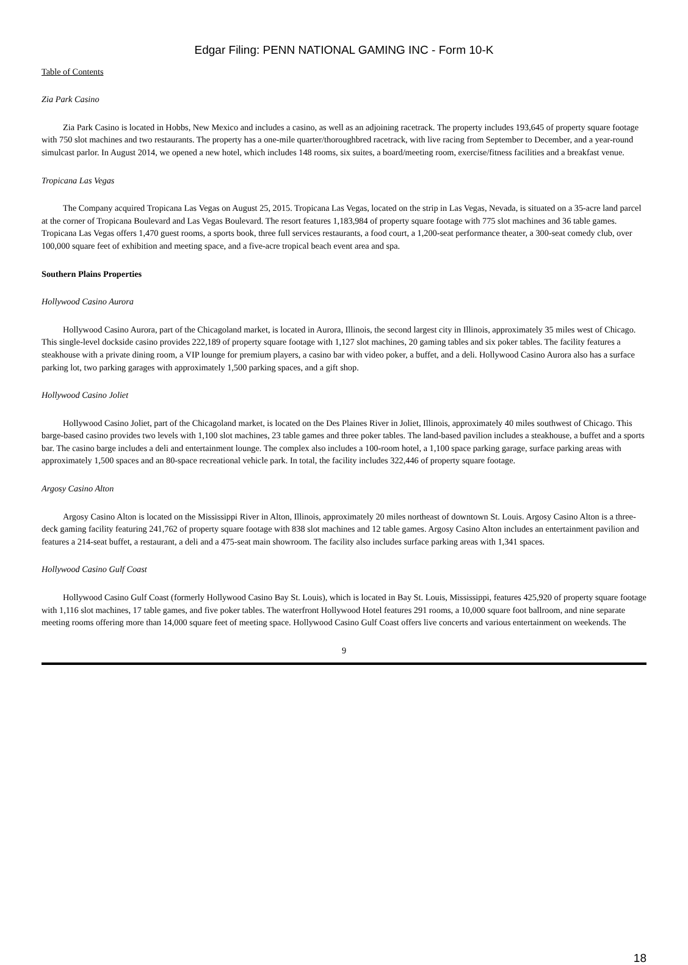Edgar Filing: PENN NATIONAL GAMING INC - Form 10-K
Table of Contents
Zia Park Casino
Zia Park Casino is located in Hobbs, New Mexico and includes a casino, as well as an adjoining racetrack. The property includes 193,645 of property square footage with 750 slot machines and two restaurants. The property has a one-mile quarter/thoroughbred racetrack, with live racing from September to December, and a year-round simulcast parlor. In August 2014, we opened a new hotel, which includes 148 rooms, six suites, a board/meeting room, exercise/fitness facilities and a breakfast venue.
Tropicana Las Vegas
The Company acquired Tropicana Las Vegas on August 25, 2015. Tropicana Las Vegas, located on the strip in Las Vegas, Nevada, is situated on a 35-acre land parcel at the corner of Tropicana Boulevard and Las Vegas Boulevard. The resort features 1,183,984 of property square footage with 775 slot machines and 36 table games. Tropicana Las Vegas offers 1,470 guest rooms, a sports book, three full services restaurants, a food court, a 1,200-seat performance theater, a 300-seat comedy club, over 100,000 square feet of exhibition and meeting space, and a five-acre tropical beach event area and spa.
Southern Plains Properties
Hollywood Casino Aurora
Hollywood Casino Aurora, part of the Chicagoland market, is located in Aurora, Illinois, the second largest city in Illinois, approximately 35 miles west of Chicago. This single-level dockside casino provides 222,189 of property square footage with 1,127 slot machines, 20 gaming tables and six poker tables. The facility features a steakhouse with a private dining room, a VIP lounge for premium players, a casino bar with video poker, a buffet, and a deli. Hollywood Casino Aurora also has a surface parking lot, two parking garages with approximately 1,500 parking spaces, and a gift shop.
Hollywood Casino Joliet
Hollywood Casino Joliet, part of the Chicagoland market, is located on the Des Plaines River in Joliet, Illinois, approximately 40 miles southwest of Chicago. This barge-based casino provides two levels with 1,100 slot machines, 23 table games and three poker tables. The land-based pavilion includes a steakhouse, a buffet and a sports bar. The casino barge includes a deli and entertainment lounge. The complex also includes a 100-room hotel, a 1,100 space parking garage, surface parking areas with approximately 1,500 spaces and an 80-space recreational vehicle park. In total, the facility includes 322,446 of property square footage.
Argosy Casino Alton
Argosy Casino Alton is located on the Mississippi River in Alton, Illinois, approximately 20 miles northeast of downtown St. Louis. Argosy Casino Alton is a three-deck gaming facility featuring 241,762 of property square footage with 838 slot machines and 12 table games. Argosy Casino Alton includes an entertainment pavilion and features a 214-seat buffet, a restaurant, a deli and a 475-seat main showroom. The facility also includes surface parking areas with 1,341 spaces.
Hollywood Casino Gulf Coast
Hollywood Casino Gulf Coast (formerly Hollywood Casino Bay St. Louis), which is located in Bay St. Louis, Mississippi, features 425,920 of property square footage with 1,116 slot machines, 17 table games, and five poker tables. The waterfront Hollywood Hotel features 291 rooms, a 10,000 square foot ballroom, and nine separate meeting rooms offering more than 14,000 square feet of meeting space. Hollywood Casino Gulf Coast offers live concerts and various entertainment on weekends. The
9
18